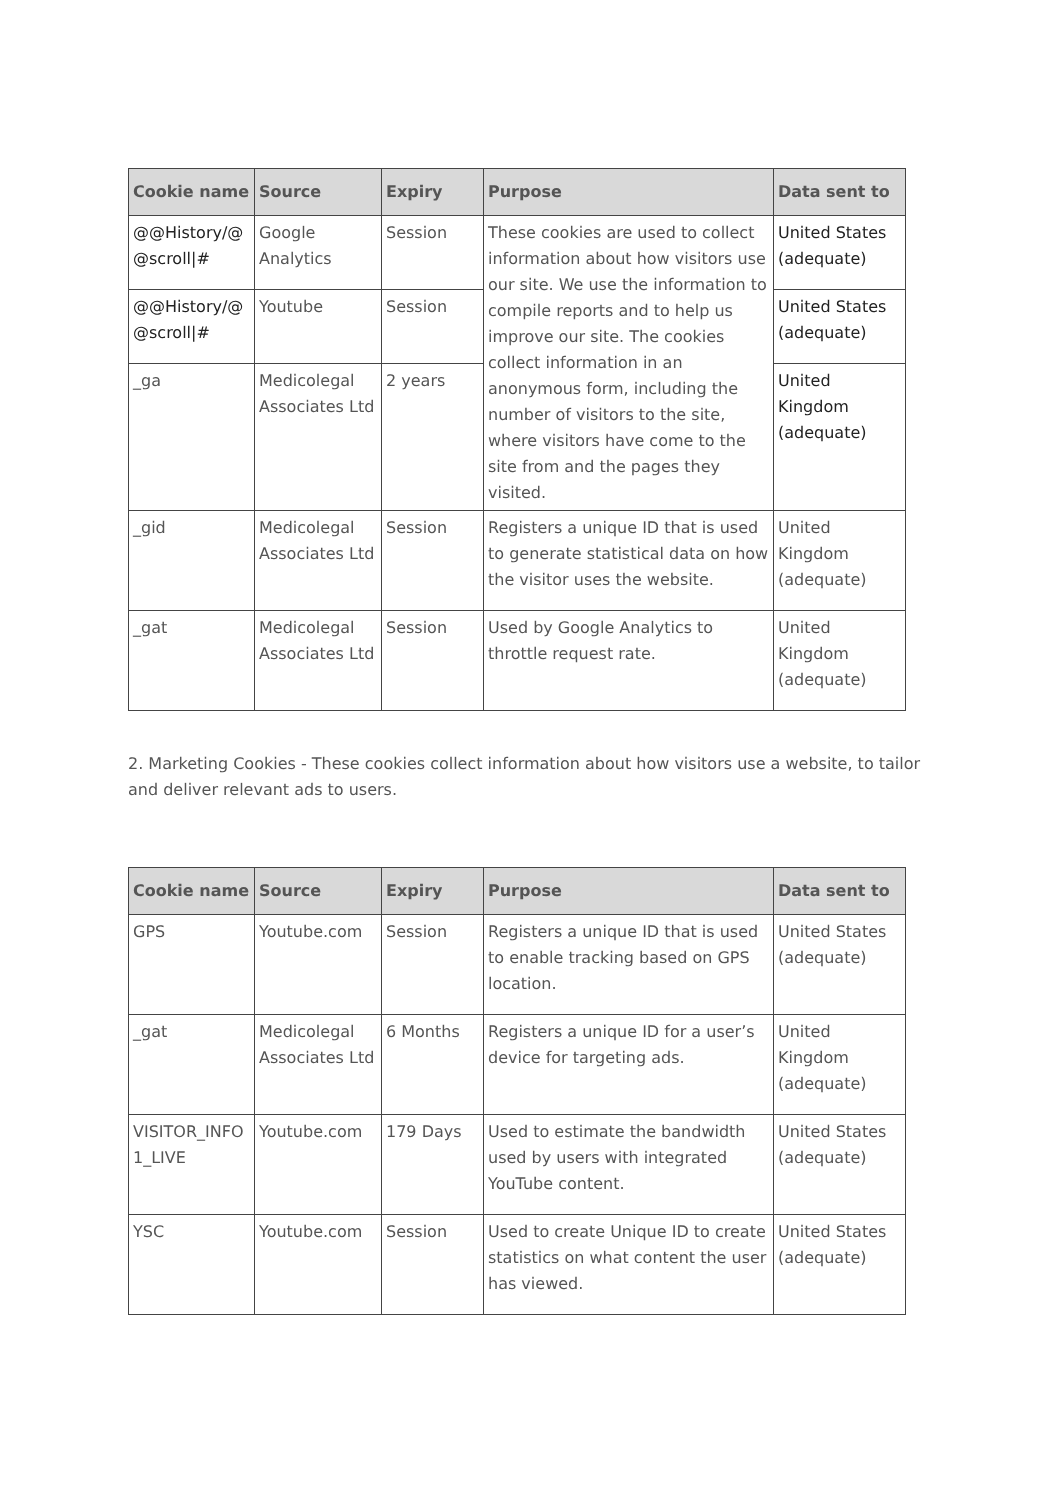| Cookie name | Source | Expiry | Purpose | Data sent to |
| --- | --- | --- | --- | --- |
| @@History/@ @scroll/# | Google Analytics | Session | These cookies are used to collect information about how visitors use our site. We use the information to compile reports and to help us improve our site. The cookies collect information in an anonymous form, including the number of visitors to the site, where visitors have come to the site from and the pages they visited. | United States (adequate) |
| @@History/@ @scroll/# | Youtube | Session | | United States (adequate) |
| _ga | Medicolegal Associates Ltd | 2 years | | United Kingdom (adequate) |
| _gid | Medicolegal Associates Ltd | Session | Registers a unique ID that is used to generate statistical data on how the visitor uses the website. | United Kingdom (adequate) |
| _gat | Medicolegal Associates Ltd | Session | Used by Google Analytics to throttle request rate. | United Kingdom (adequate) |
2. Marketing Cookies - These cookies collect information about how visitors use a website, to tailor and deliver relevant ads to users.
| Cookie name | Source | Expiry | Purpose | Data sent to |
| --- | --- | --- | --- | --- |
| GPS | Youtube.com | Session | Registers a unique ID that is used to enable tracking based on GPS location. | United States (adequate) |
| _gat | Medicolegal Associates Ltd | 6 Months | Registers a unique ID for a user’s device for targeting ads. | United Kingdom (adequate) |
| VISITOR_INFO 1_LIVE | Youtube.com | 179 Days | Used to estimate the bandwidth used by users with integrated YouTube content. | United States (adequate) |
| YSC | Youtube.com | Session | Used to create Unique ID to create statistics on what content the user has viewed. | United States (adequate) |